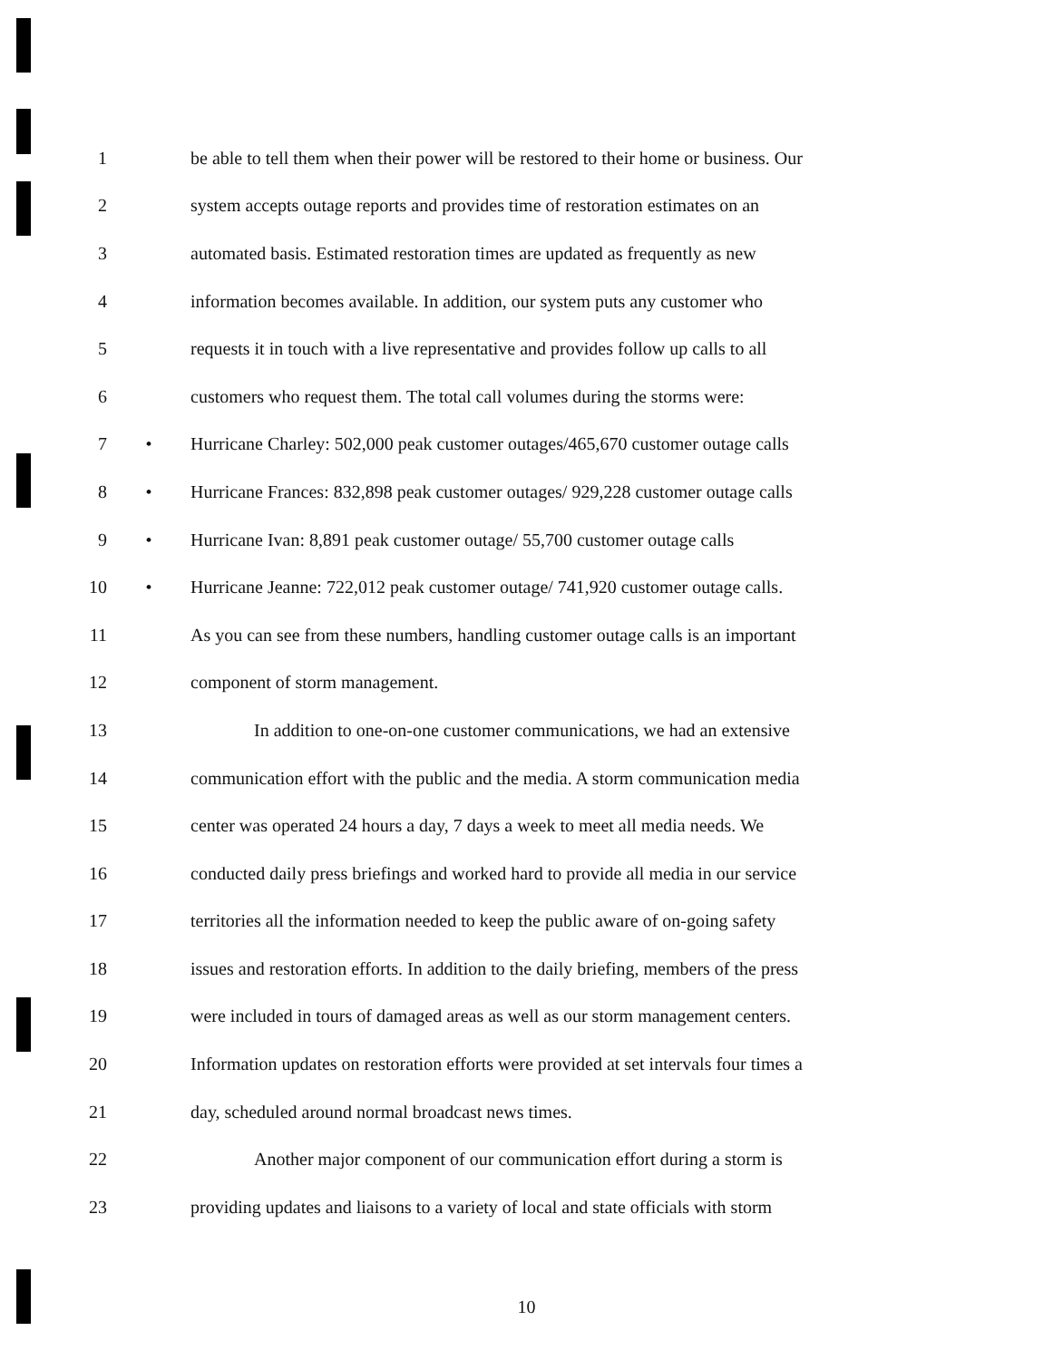1 be able to tell them when their power will be restored to their home or business. Our
2 system accepts outage reports and provides time of restoration estimates on an
3 automated basis. Estimated restoration times are updated as frequently as new
4 information becomes available. In addition, our system puts any customer who
5 requests it in touch with a live representative and provides follow up calls to all
6 customers who request them. The total call volumes during the storms were:
7 • Hurricane Charley: 502,000 peak customer outages/465,670 customer outage calls
8 • Hurricane Frances: 832,898 peak customer outages/ 929,228 customer outage calls
9 • Hurricane Ivan: 8,891 peak customer outage/ 55,700 customer outage calls
10 • Hurricane Jeanne: 722,012 peak customer outage/ 741,920 customer outage calls.
11 As you can see from these numbers, handling customer outage calls is an important
12 component of storm management.
13 In addition to one-on-one customer communications, we had an extensive
14 communication effort with the public and the media. A storm communication media
15 center was operated 24 hours a day, 7 days a week to meet all media needs. We
16 conducted daily press briefings and worked hard to provide all media in our service
17 territories all the information needed to keep the public aware of on-going safety
18 issues and restoration efforts. In addition to the daily briefing, members of the press
19 were included in tours of damaged areas as well as our storm management centers.
20 Information updates on restoration efforts were provided at set intervals four times a
21 day, scheduled around normal broadcast news times.
22 Another major component of our communication effort during a storm is
23 providing updates and liaisons to a variety of local and state officials with storm
10